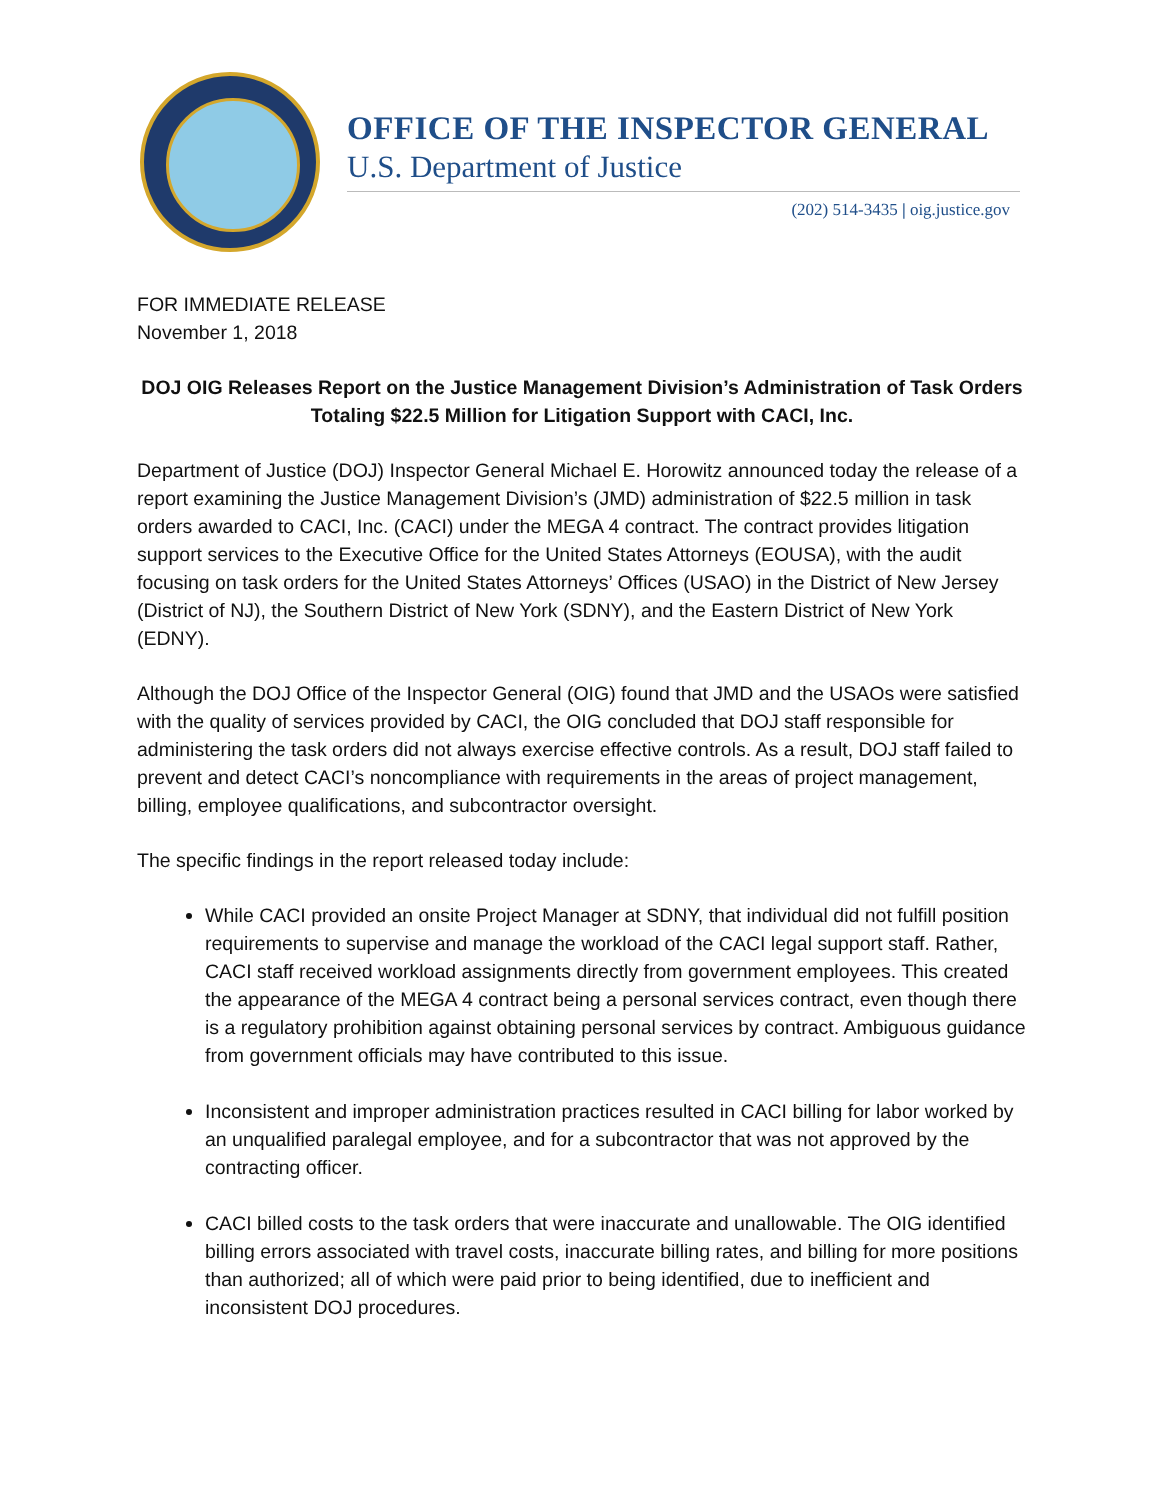OFFICE OF THE INSPECTOR GENERAL
U.S. Department of Justice
(202) 514-3435 | oig.justice.gov
FOR IMMEDIATE RELEASE
November 1, 2018
DOJ OIG Releases Report on the Justice Management Division’s Administration of Task Orders Totaling $22.5 Million for Litigation Support with CACI, Inc.
Department of Justice (DOJ) Inspector General Michael E. Horowitz announced today the release of a report examining the Justice Management Division’s (JMD) administration of $22.5 million in task orders awarded to CACI, Inc. (CACI) under the MEGA 4 contract. The contract provides litigation support services to the Executive Office for the United States Attorneys (EOUSA), with the audit focusing on task orders for the United States Attorneys’ Offices (USAO) in the District of New Jersey (District of NJ), the Southern District of New York (SDNY), and the Eastern District of New York (EDNY).
Although the DOJ Office of the Inspector General (OIG) found that JMD and the USAOs were satisfied with the quality of services provided by CACI, the OIG concluded that DOJ staff responsible for administering the task orders did not always exercise effective controls. As a result, DOJ staff failed to prevent and detect CACI’s noncompliance with requirements in the areas of project management, billing, employee qualifications, and subcontractor oversight.
The specific findings in the report released today include:
While CACI provided an onsite Project Manager at SDNY, that individual did not fulfill position requirements to supervise and manage the workload of the CACI legal support staff. Rather, CACI staff received workload assignments directly from government employees. This created the appearance of the MEGA 4 contract being a personal services contract, even though there is a regulatory prohibition against obtaining personal services by contract. Ambiguous guidance from government officials may have contributed to this issue.
Inconsistent and improper administration practices resulted in CACI billing for labor worked by an unqualified paralegal employee, and for a subcontractor that was not approved by the contracting officer.
CACI billed costs to the task orders that were inaccurate and unallowable. The OIG identified billing errors associated with travel costs, inaccurate billing rates, and billing for more positions than authorized; all of which were paid prior to being identified, due to inefficient and inconsistent DOJ procedures.